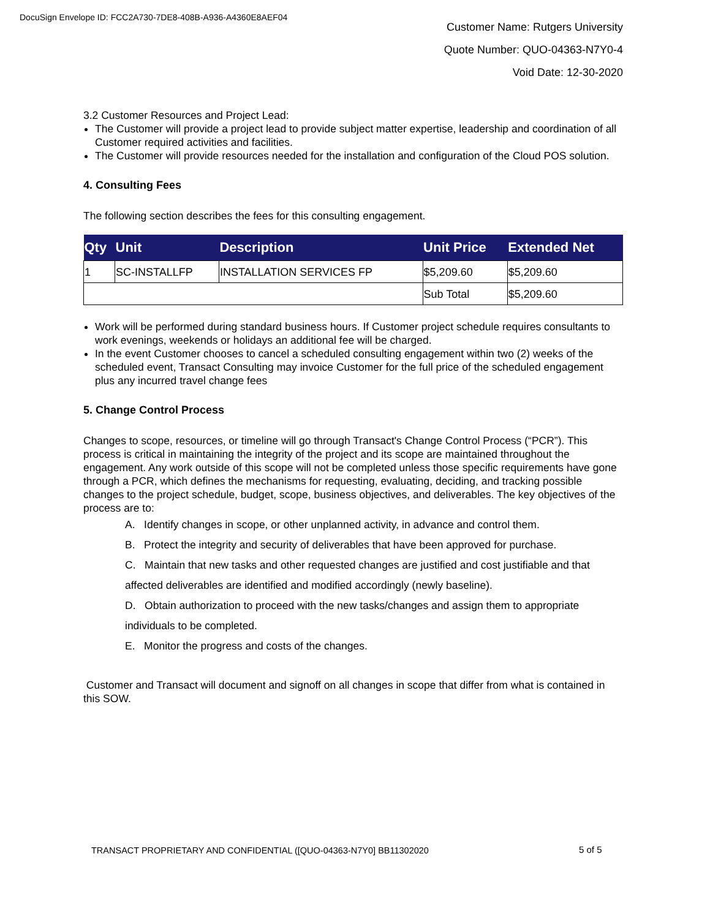DocuSign Envelope ID: FCC2A730-7DE8-408B-A936-A4360E8AEF04
Customer Name: Rutgers University
Quote Number: QUO-04363-N7Y0-4
Void Date: 12-30-2020
3.2 Customer Resources and Project Lead:
The Customer will provide a project lead to provide subject matter expertise, leadership and coordination of all Customer required activities and facilities.
The Customer will provide resources needed for the installation and configuration of the Cloud POS solution.
4. Consulting Fees
The following section describes the fees for this consulting engagement.
| Qty | Unit | Description | Unit Price | Extended Net |
| --- | --- | --- | --- | --- |
| 1 | SC-INSTALLFP | INSTALLATION SERVICES FP | $5,209.60 | $5,209.60 |
| | | | Sub Total | $5,209.60 |
Work will be performed during standard business hours. If Customer project schedule requires consultants to work evenings, weekends or holidays an additional fee will be charged.
In the event Customer chooses to cancel a scheduled consulting engagement within two (2) weeks of the scheduled event, Transact Consulting may invoice Customer for the full price of the scheduled engagement plus any incurred travel change fees
5. Change Control Process
Changes to scope, resources, or timeline will go through Transact's Change Control Process (“PCR”). This process is critical in maintaining the integrity of the project and its scope are maintained throughout the engagement. Any work outside of this scope will not be completed unless those specific requirements have gone through a PCR, which defines the mechanisms for requesting, evaluating, deciding, and tracking possible changes to the project schedule, budget, scope, business objectives, and deliverables. The key objectives of the process are to:
A. Identify changes in scope, or other unplanned activity, in advance and control them.
B. Protect the integrity and security of deliverables that have been approved for purchase.
C. Maintain that new tasks and other requested changes are justified and cost justifiable and that affected deliverables are identified and modified accordingly (newly baseline).
D. Obtain authorization to proceed with the new tasks/changes and assign them to appropriate individuals to be completed.
E. Monitor the progress and costs of the changes.
Customer and Transact will document and signoff on all changes in scope that differ from what is contained in this SOW.
TRANSACT PROPRIETARY AND CONFIDENTIAL ([QUO-04363-N7Y0] BB11302020
5 of 5